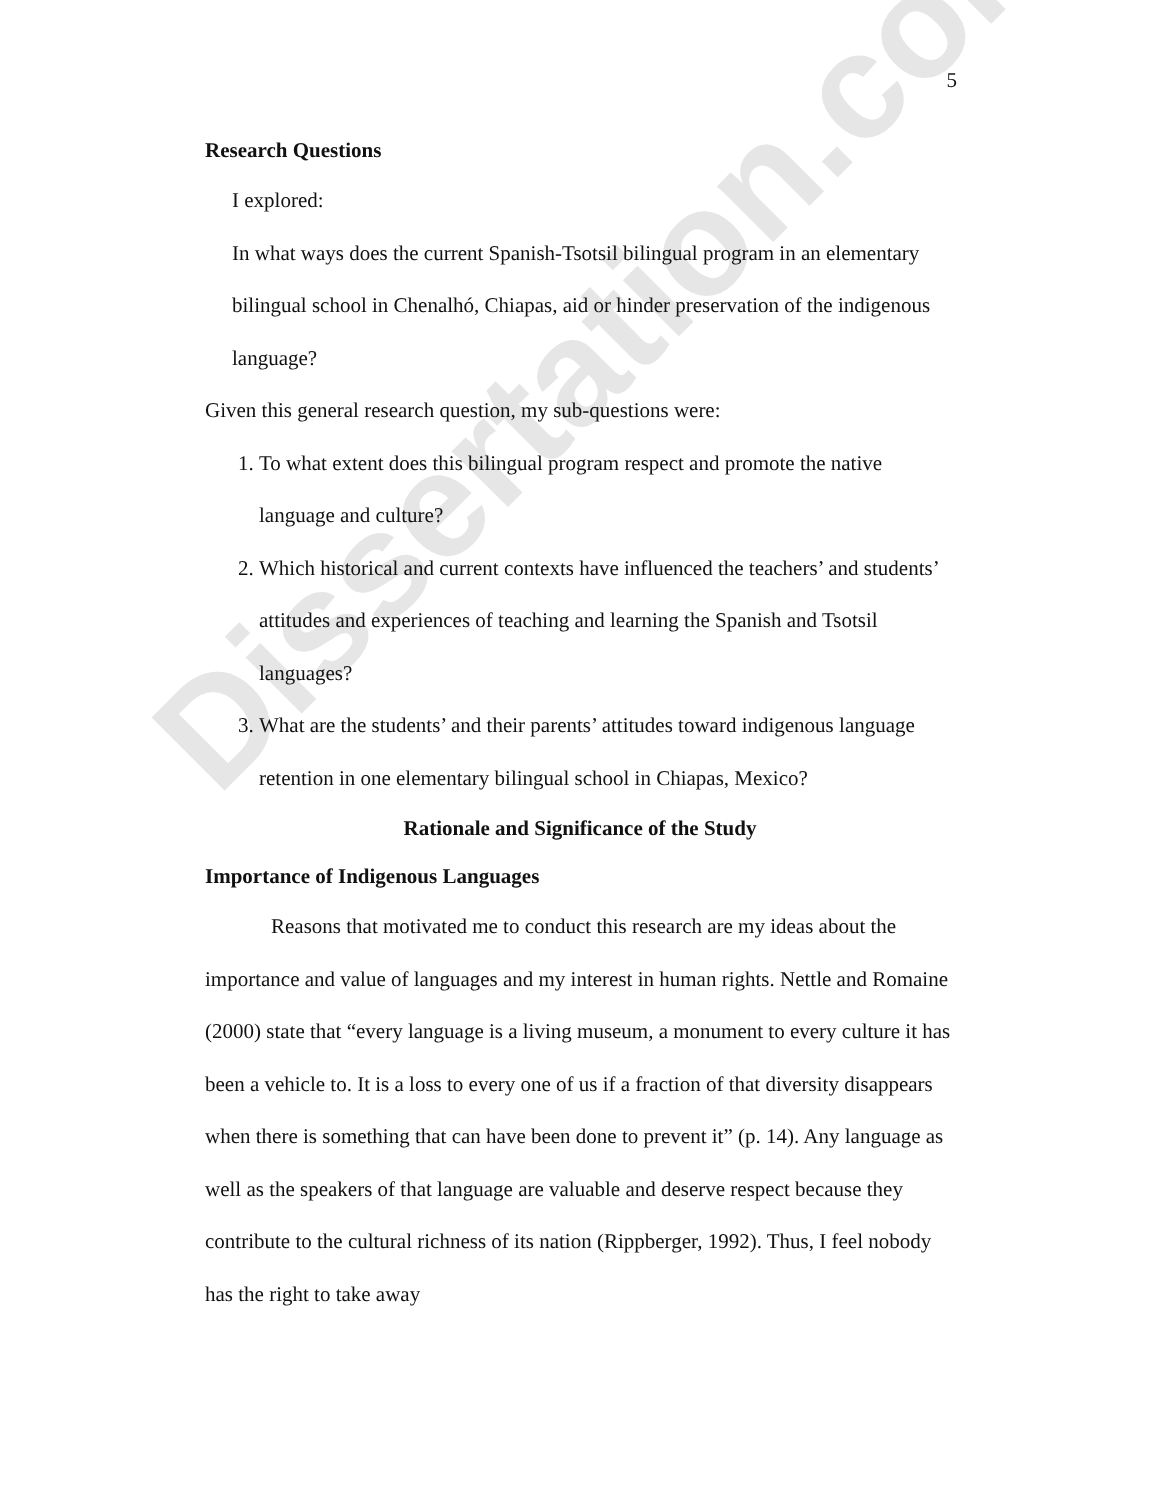Dissertation.com
5
Research Questions
I explored:
In what ways does the current Spanish-Tsotsil bilingual program in an elementary bilingual school in Chenalhó, Chiapas, aid or hinder preservation of the indigenous language?
Given this general research question, my sub-questions were:
1. To what extent does this bilingual program respect and promote the native language and culture?
2. Which historical and current contexts have influenced the teachers’ and students’ attitudes and experiences of teaching and learning the Spanish and Tsotsil languages?
3. What are the students’ and their parents’ attitudes toward indigenous language retention in one elementary bilingual school in Chiapas, Mexico?
Rationale and Significance of the Study
Importance of Indigenous Languages
Reasons that motivated me to conduct this research are my ideas about the importance and value of languages and my interest in human rights. Nettle and Romaine (2000) state that “every language is a living museum, a monument to every culture it has been a vehicle to. It is a loss to every one of us if a fraction of that diversity disappears when there is something that can have been done to prevent it” (p. 14). Any language as well as the speakers of that language are valuable and deserve respect because they contribute to the cultural richness of its nation (Rippberger, 1992). Thus, I feel nobody has the right to take away